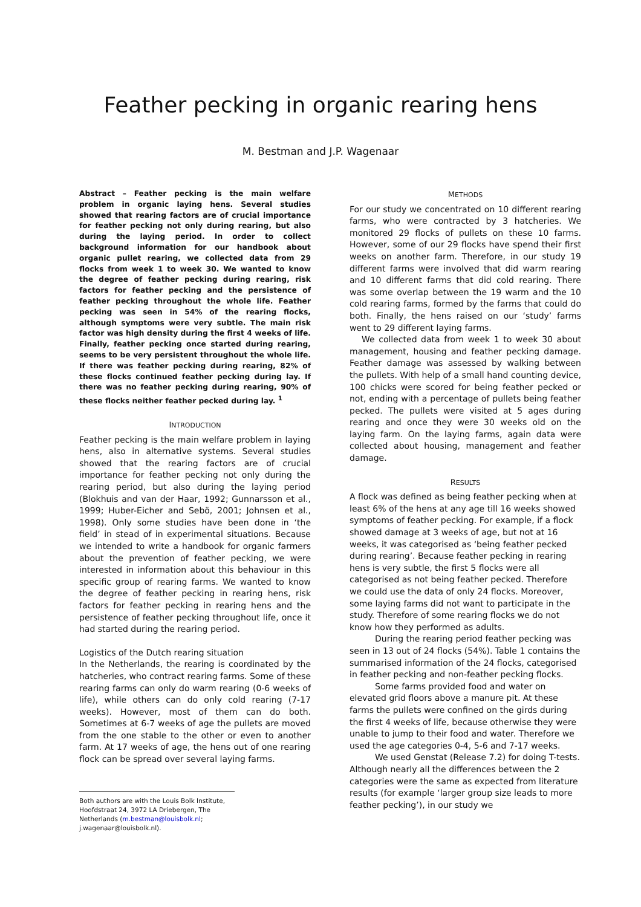Feather pecking in organic rearing hens
M. Bestman and J.P. Wagenaar
Abstract – Feather pecking is the main welfare problem in organic laying hens. Several studies showed that rearing factors are of crucial importance for feather pecking not only during rearing, but also during the laying period. In order to collect background information for our handbook about organic pullet rearing, we collected data from 29 flocks from week 1 to week 30. We wanted to know the degree of feather pecking during rearing, risk factors for feather pecking and the persistence of feather pecking throughout the whole life. Feather pecking was seen in 54% of the rearing flocks, although symptoms were very subtle. The main risk factor was high density during the first 4 weeks of life. Finally, feather pecking once started during rearing, seems to be very persistent throughout the whole life. If there was feather pecking during rearing, 82% of these flocks continued feather pecking during lay. If there was no feather pecking during rearing, 90% of these flocks neither feather pecked during lay. <sup>1</sup>
INTRODUCTION
Feather pecking is the main welfare problem in laying hens, also in alternative systems. Several studies showed that the rearing factors are of crucial importance for feather pecking not only during the rearing period, but also during the laying period (Blokhuis and van der Haar, 1992; Gunnarsson et al., 1999; Huber-Eicher and Sebö, 2001; Johnsen et al., 1998). Only some studies have been done in ‘the field’ in stead of in experimental situations. Because we intended to write a handbook for organic farmers about the prevention of feather pecking, we were interested in information about this behaviour in this specific group of rearing farms. We wanted to know the degree of feather pecking in rearing hens, risk factors for feather pecking in rearing hens and the persistence of feather pecking throughout life, once it had started during the rearing period.
Logistics of the Dutch rearing situation
In the Netherlands, the rearing is coordinated by the hatcheries, who contract rearing farms. Some of these rearing farms can only do warm rearing (0-6 weeks of life), while others can do only cold rearing (7-17 weeks). However, most of them can do both. Sometimes at 6-7 weeks of age the pullets are moved from the one stable to the other or even to another farm. At 17 weeks of age, the hens out of one rearing flock can be spread over several laying farms.
Both authors are with the Louis Bolk Institute, Hoofdstraat 24, 3972 LA Driebergen, The Netherlands (m.bestman@louisbolk.nl; j.wagenaar@louisbolk.nl).
METHODS
For our study we concentrated on 10 different rearing farms, who were contracted by 3 hatcheries. We monitored 29 flocks of pullets on these 10 farms. However, some of our 29 flocks have spend their first weeks on another farm. Therefore, in our study 19 different farms were involved that did warm rearing and 10 different farms that did cold rearing. There was some overlap between the 19 warm and the 10 cold rearing farms, formed by the farms that could do both. Finally, the hens raised on our ‘study’ farms went to 29 different laying farms.
We collected data from week 1 to week 30 about management, housing and feather pecking damage. Feather damage was assessed by walking between the pullets. With help of a small hand counting device, 100 chicks were scored for being feather pecked or not, ending with a percentage of pullets being feather pecked. The pullets were visited at 5 ages during rearing and once they were 30 weeks old on the laying farm. On the laying farms, again data were collected about housing, management and feather damage.
RESULTS
A flock was defined as being feather pecking when at least 6% of the hens at any age till 16 weeks showed symptoms of feather pecking. For example, if a flock showed damage at 3 weeks of age, but not at 16 weeks, it was categorised as ‘being feather pecked during rearing’. Because feather pecking in rearing hens is very subtle, the first 5 flocks were all categorised as not being feather pecked. Therefore we could use the data of only 24 flocks. Moreover, some laying farms did not want to participate in the study. Therefore of some rearing flocks we do not know how they performed as adults.
During the rearing period feather pecking was seen in 13 out of 24 flocks (54%). Table 1 contains the summarised information of the 24 flocks, categorised in feather pecking and non-feather pecking flocks.
Some farms provided food and water on elevated grid floors above a manure pit. At these farms the pullets were confined on the girds during the first 4 weeks of life, because otherwise they were unable to jump to their food and water. Therefore we used the age categories 0-4, 5-6 and 7-17 weeks.
We used Genstat (Release 7.2) for doing T-tests. Although nearly all the differences between the 2 categories were the same as expected from literature results (for example ‘larger group size leads to more feather pecking’), in our study we